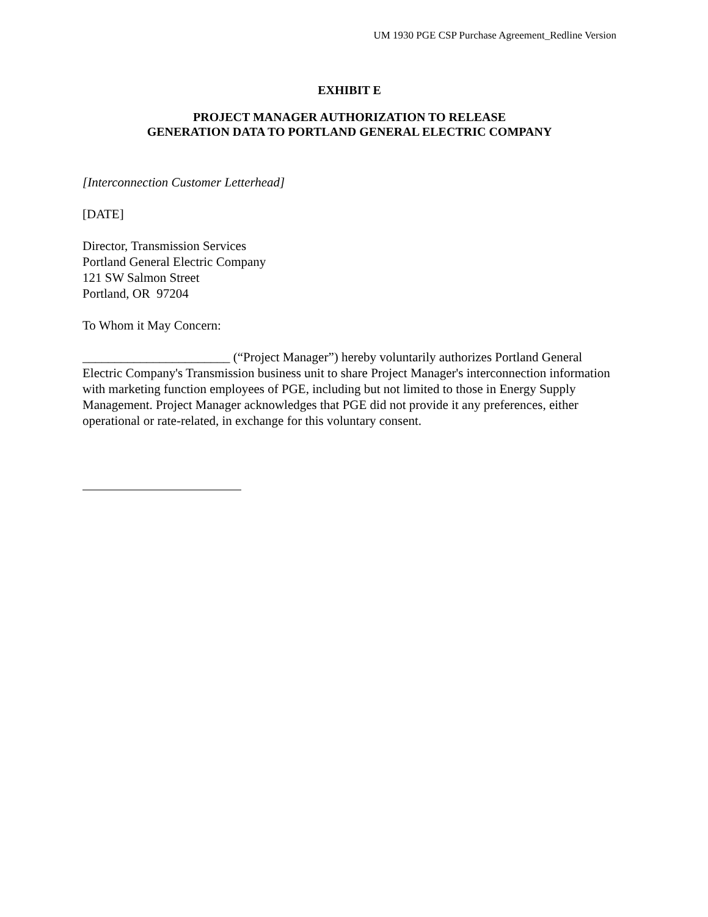UM 1930 PGE CSP Purchase Agreement_Redline Version
EXHIBIT E
PROJECT MANAGER AUTHORIZATION TO RELEASE
GENERATION DATA TO PORTLAND GENERAL ELECTRIC COMPANY
[Interconnection Customer Letterhead]
[DATE]
Director, Transmission Services
Portland General Electric Company
121 SW Salmon Street
Portland, OR 97204
To Whom it May Concern:
_______________________ (“Project Manager”) hereby voluntarily authorizes Portland General Electric Company's Transmission business unit to share Project Manager's interconnection information with marketing function employees of PGE, including but not limited to those in Energy Supply Management. Project Manager acknowledges that PGE did not provide it any preferences, either operational or rate-related, in exchange for this voluntary consent.